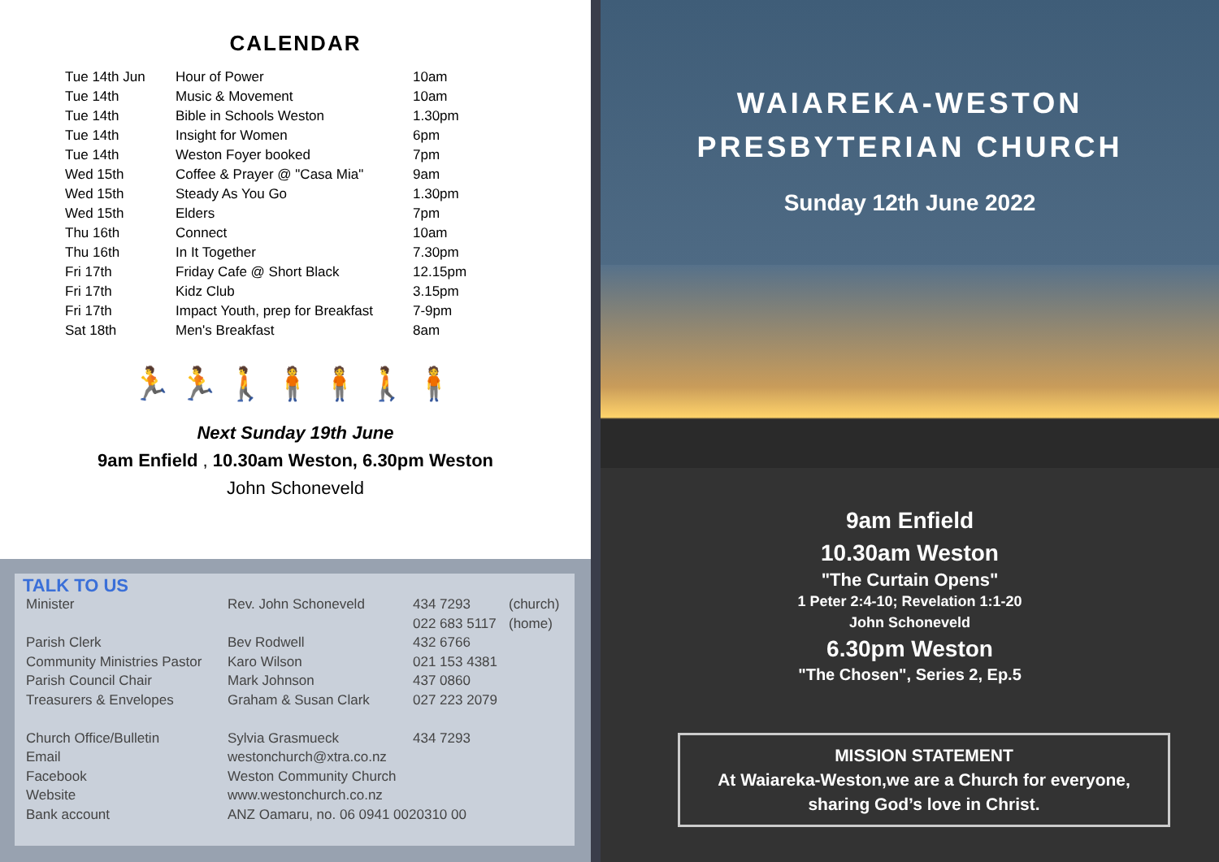CALENDAR
| Tue 14th Jun | Hour of Power | 10am |
| Tue 14th | Music & Movement | 10am |
| Tue 14th | Bible in Schools Weston | 1.30pm |
| Tue 14th | Insight for Women | 6pm |
| Tue 14th | Weston Foyer booked | 7pm |
| Wed 15th | Coffee & Prayer @ "Casa Mia" | 9am |
| Wed 15th | Steady As You Go | 1.30pm |
| Wed 15th | Elders | 7pm |
| Thu 16th | Connect | 10am |
| Thu 16th | In It Together | 7.30pm |
| Fri 17th | Friday Cafe @ Short Black | 12.15pm |
| Fri 17th | Kidz Club | 3.15pm |
| Fri 17th | Impact Youth, prep for Breakfast | 7-9pm |
| Sat 18th | Men's Breakfast | 8am |
🏃🏃🚶🧍🧍🚶🧍
Next Sunday 19th June
9am Enfield , 10.30am Weston, 6.30pm Weston
John Schoneveld
TALK TO US
| Minister | Rev. John Schoneveld | 434 7293 | (church) |
| | | 022 683 5117 | (home) |
| Parish Clerk | Bev Rodwell | 432 6766 | |
| Community Ministries Pastor | Karo Wilson | 021 153 4381 | |
| Parish Council Chair | Mark Johnson | 437 0860 | |
| Treasurers & Envelopes | Graham & Susan Clark | 027 223 2079 | |
| Church Office/Bulletin | Sylvia Grasmueck | 434 7293 | |
| Email | westonchurch@xtra.co.nz | | |
| Facebook | Weston Community Church | | |
| Website | www.westonchurch.co.nz | | |
| Bank account | ANZ Oamaru, no. 06 0941 0020310 00 | | |
WAIAREKA-WESTON
PRESBYTERIAN CHURCH
Sunday 12th June 2022
9am Enfield
10.30am Weston
"The Curtain Opens"
1 Peter 2:4-10; Revelation 1:1-20
John Schoneveld
6.30pm Weston
"The Chosen", Series 2, Ep.5
MISSION STATEMENT
At Waiareka-Weston,we are a Church for everyone,
sharing God’s love in Christ.